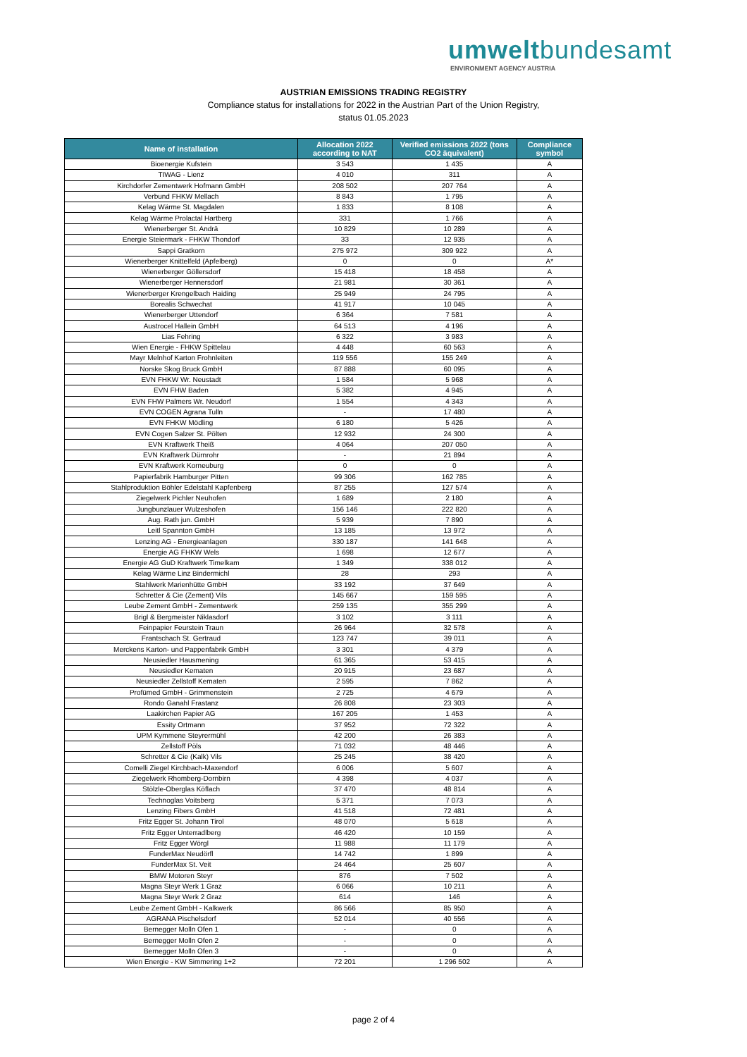umweltbundesamt
ENVIRONMENT AGENCY AUSTRIA
AUSTRIAN EMISSIONS TRADING REGISTRY
Compliance status for installations for 2022 in the Austrian Part of the Union Registry,
status 01.05.2023
| Name of installation | Allocation 2022 according to NAT | Verified emissions 2022 (tons CO2 äquivalent) | Compliance symbol |
| --- | --- | --- | --- |
| Bioenergie Kufstein | 3 543 | 1 435 | A |
| TIWAG - Lienz | 4 010 | 311 | A |
| Kirchdorfer Zementwerk Hofmann GmbH | 208 502 | 207 764 | A |
| Verbund FHKW Mellach | 8 843 | 1 795 | A |
| Kelag Wärme St. Magdalen | 1 833 | 8 108 | A |
| Kelag Wärme Prolactal Hartberg | 331 | 1 766 | A |
| Wienerberger St. Andrä | 10 829 | 10 289 | A |
| Energie Steiermark - FHKW Thondorf | 33 | 12 935 | A |
| Sappi Gratkorn | 275 972 | 309 922 | A |
| Wienerberger Knittelfeld (Apfelberg) | 0 | 0 | A* |
| Wienerberger Göllersdorf | 15 418 | 18 458 | A |
| Wienerberger Hennersdorf | 21 981 | 30 361 | A |
| Wienerberger Krengelbach Haiding | 25 949 | 24 795 | A |
| Borealis Schwechat | 41 917 | 10 045 | A |
| Wienerberger Uttendorf | 6 364 | 7 581 | A |
| Austrocel Hallein GmbH | 64 513 | 4 196 | A |
| Lias Fehring | 6 322 | 3 983 | A |
| Wien Energie - FHKW Spittelau | 4 448 | 60 563 | A |
| Mayr Melnhof Karton Frohnleiten | 119 556 | 155 249 | A |
| Norske Skog Bruck GmbH | 87 888 | 60 095 | A |
| EVN FHKW Wr. Neustadt | 1 584 | 5 968 | A |
| EVN FHW Baden | 5 382 | 4 945 | A |
| EVN FHW Palmers Wr. Neudorf | 1 554 | 4 343 | A |
| EVN COGEN Agrana Tulln | - | 17 480 | A |
| EVN FHKW Mödling | 6 180 | 5 426 | A |
| EVN Cogen Salzer St. Pölten | 12 932 | 24 300 | A |
| EVN Kraftwerk Theiß | 4 064 | 207 050 | A |
| EVN Kraftwerk Dürnrohr | - | 21 894 | A |
| EVN Kraftwerk Korneuburg | 0 | 0 | A |
| Papierfabrik Hamburger Pitten | 99 306 | 162 785 | A |
| Stahlproduktion Böhler Edelstahl Kapfenberg | 87 255 | 127 574 | A |
| Ziegelwerk Pichler Neuhofen | 1 689 | 2 180 | A |
| Jungbunzlauer Wulzeshofen | 156 146 | 222 820 | A |
| Aug. Rath jun. GmbH | 5 939 | 7 890 | A |
| Leitl Spannton GmbH | 13 185 | 13 972 | A |
| Lenzing AG - Energieanlagen | 330 187 | 141 648 | A |
| Energie AG FHKW Wels | 1 698 | 12 677 | A |
| Energie AG GuD Kraftwerk Timelkam | 1 349 | 338 012 | A |
| Kelag Wärme Linz Bindermichl | 28 | 293 | A |
| Stahlwerk Marienhütte GmbH | 33 192 | 37 649 | A |
| Schretter & Cie (Zement) Vils | 145 667 | 159 595 | A |
| Leube Zement GmbH - Zementwerk | 259 135 | 355 299 | A |
| Brigl & Bergmeister Niklasdorf | 3 102 | 3 111 | A |
| Feinpapier Feurstein Traun | 26 964 | 32 578 | A |
| Frantschach St. Gertraud | 123 747 | 39 011 | A |
| Merckens Karton- und Pappenfabrik GmbH | 3 301 | 4 379 | A |
| Neusiedler Hausmening | 61 365 | 53 415 | A |
| Neusiedler Kematen | 20 915 | 23 687 | A |
| Neusiedler Zellstoff Kematen | 2 595 | 7 862 | A |
| Profümed GmbH - Grimmenstein | 2 725 | 4 679 | A |
| Rondo Ganahl Frastanz | 26 808 | 23 303 | A |
| Laakirchen Papier AG | 167 205 | 1 453 | A |
| Essity Ortmann | 37 952 | 72 322 | A |
| UPM Kymmene Steyrermühl | 42 200 | 26 383 | A |
| Zellstoff Pöls | 71 032 | 48 446 | A |
| Schretter & Cie (Kalk) Vils | 25 245 | 38 420 | A |
| Comelli Ziegel Kirchbach-Maxendorf | 6 006 | 5 607 | A |
| Ziegelwerk Rhomberg-Dornbirn | 4 398 | 4 037 | A |
| Stölzle-Oberglas Köflach | 37 470 | 48 814 | A |
| Technoglas Voitsberg | 5 371 | 7 073 | A |
| Lenzing Fibers GmbH | 41 518 | 72 481 | A |
| Fritz Egger St. Johann Tirol | 48 070 | 5 618 | A |
| Fritz Egger Unterradlberg | 46 420 | 10 159 | A |
| Fritz Egger Wörgl | 11 988 | 11 179 | A |
| FunderMax Neudörfl | 14 742 | 1 899 | A |
| FunderMax St. Veit | 24 464 | 25 607 | A |
| BMW Motoren Steyr | 876 | 7 502 | A |
| Magna Steyr Werk 1 Graz | 6 066 | 10 211 | A |
| Magna Steyr Werk 2 Graz | 614 | 146 | A |
| Leube Zement GmbH - Kalkwerk | 86 566 | 85 950 | A |
| AGRANA Pischelsdorf | 52 014 | 40 556 | A |
| Bernegger Molln Ofen 1 | - | 0 | A |
| Bernegger Molln Ofen 2 | - | 0 | A |
| Bernegger Molln Ofen 3 | - | 0 | A |
| Wien Energie - KW Simmering 1+2 | 72 201 | 1 296 502 | A |
page 2 of 4